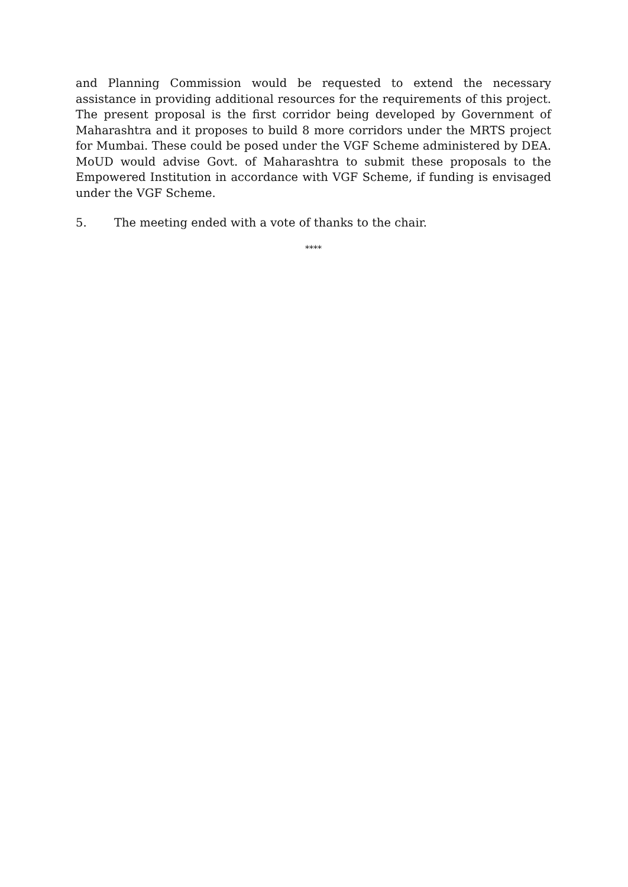and Planning Commission would be requested to extend the necessary assistance in providing additional resources for the requirements of this project. The present proposal is the first corridor being developed by Government of Maharashtra and it proposes to build 8 more corridors under the MRTS project for Mumbai. These could be posed under the VGF Scheme administered by DEA. MoUD would advise Govt. of Maharashtra to submit these proposals to the Empowered Institution in accordance with VGF Scheme, if funding is envisaged under the VGF Scheme.
5. The meeting ended with a vote of thanks to the chair.
****